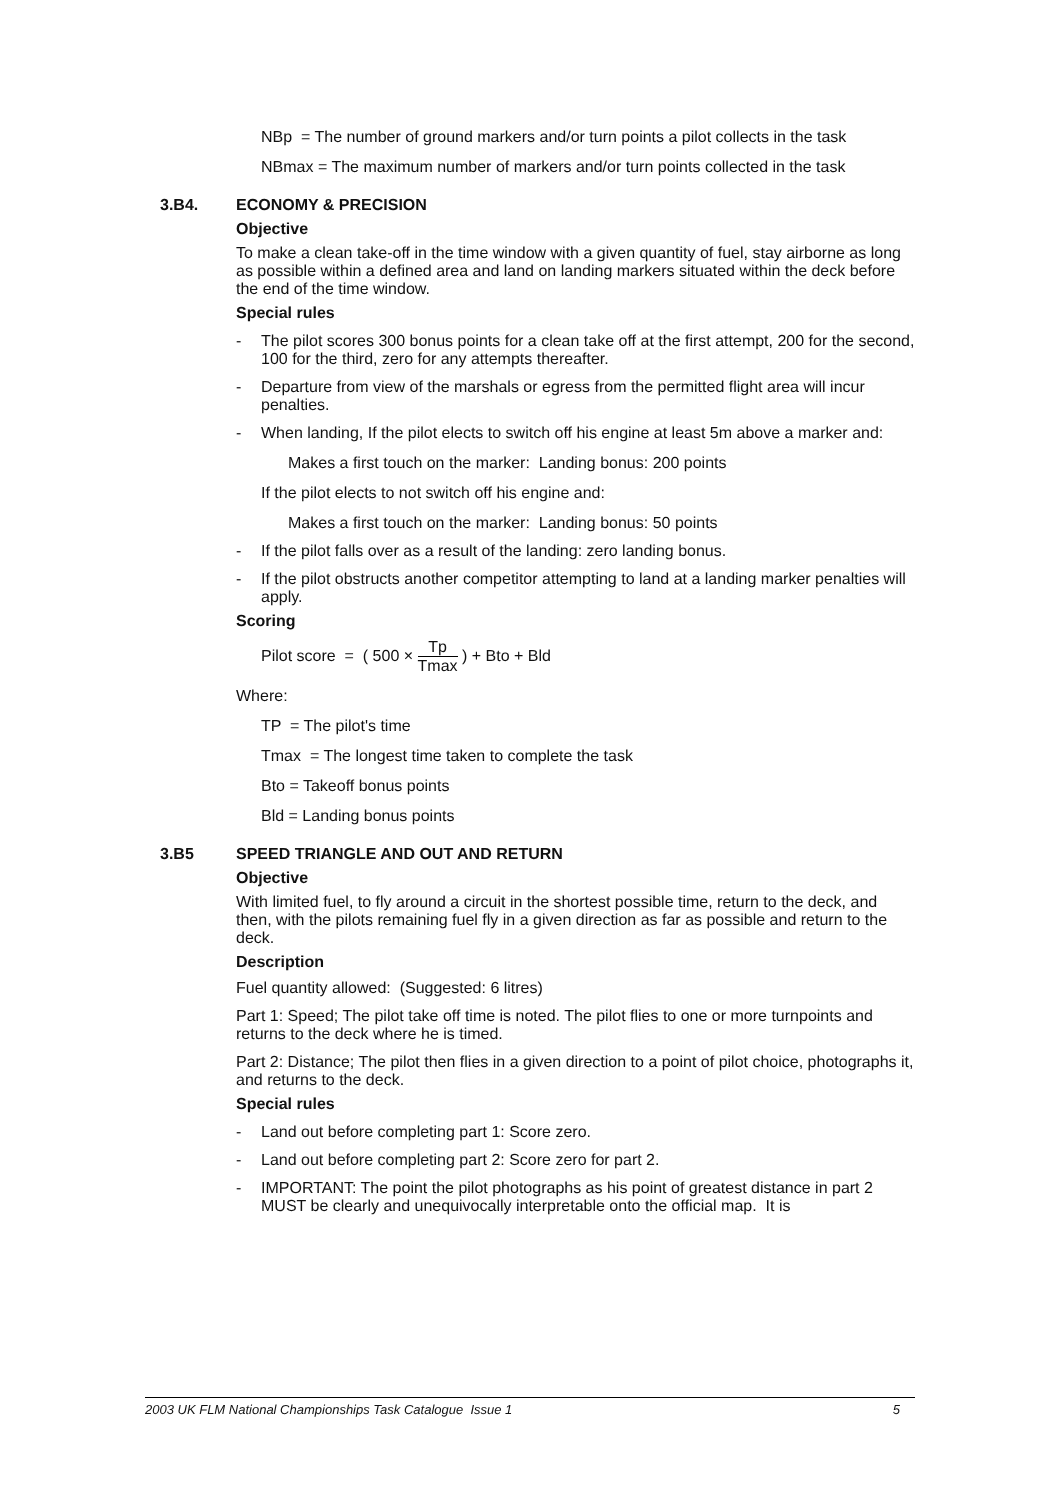NBp = The number of ground markers and/or turn points a pilot collects in the task
NBmax = The maximum number of markers and/or turn points collected in the task
3.B4. ECONOMY & PRECISION
Objective
To make a clean take-off in the time window with a given quantity of fuel, stay airborne as long as possible within a defined area and land on landing markers situated within the deck before the end of the time window.
Special rules
- The pilot scores 300 bonus points for a clean take off at the first attempt, 200 for the second, 100 for the third, zero for any attempts thereafter.
- Departure from view of the marshals or egress from the permitted flight area will incur penalties.
- When landing, If the pilot elects to switch off his engine at least 5m above a marker and:
Makes a first touch on the marker: Landing bonus: 200 points
If the pilot elects to not switch off his engine and:
Makes a first touch on the marker: Landing bonus: 50 points
- If the pilot falls over as a result of the landing: zero landing bonus.
- If the pilot obstructs another competitor attempting to land at a landing marker penalties will apply.
Scoring
Pilot score = ( 500 × Tp Tmax ) + Bto + Bld
Where:
TP = The pilot's time
Tmax = The longest time taken to complete the task
Bto = Takeoff bonus points
Bld = Landing bonus points
3.B5 SPEED TRIANGLE AND OUT AND RETURN
Objective
With limited fuel, to fly around a circuit in the shortest possible time, return to the deck, and then, with the pilots remaining fuel fly in a given direction as far as possible and return to the deck.
Description
Fuel quantity allowed: (Suggested: 6 litres)
Part 1: Speed; The pilot take off time is noted. The pilot flies to one or more turnpoints and returns to the deck where he is timed.
Part 2: Distance; The pilot then flies in a given direction to a point of pilot choice, photographs it, and returns to the deck.
Special rules
- Land out before completing part 1: Score zero.
- Land out before completing part 2: Score zero for part 2.
- IMPORTANT: The point the pilot photographs as his point of greatest distance in part 2 MUST be clearly and unequivocally interpretable onto the official map. It is
2003 UK FLM National Championships Task Catalogue Issue 1 5